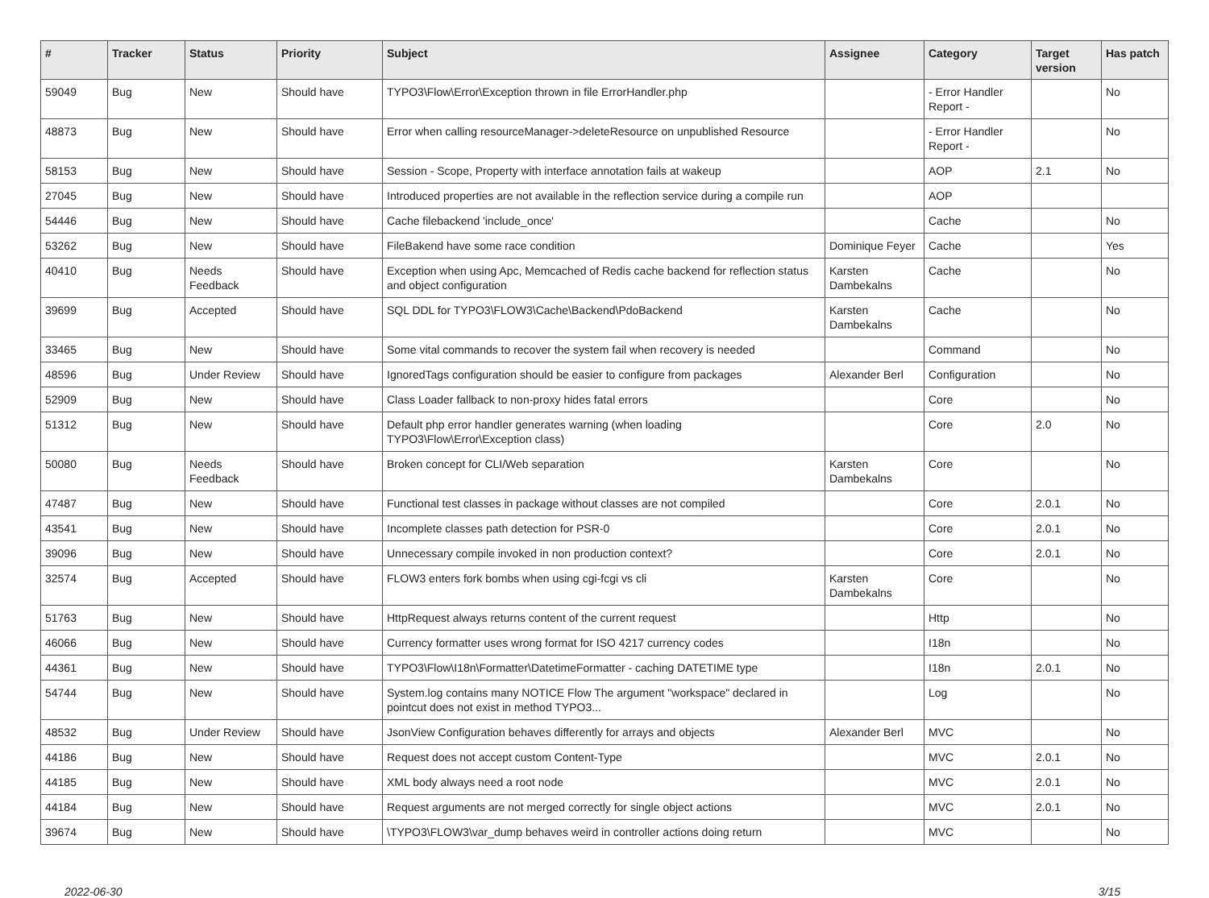| # | Tracker | Status | Priority | Subject | Assignee | Category | Target version | Has patch |
| --- | --- | --- | --- | --- | --- | --- | --- | --- |
| 59049 | Bug | New | Should have | TYPO3\Flow\Error\Exception thrown in file ErrorHandler.php | | - Error Handler Report - | | No |
| 48873 | Bug | New | Should have | Error when calling resourceManager->deleteResource on unpublished Resource | | - Error Handler Report - | | No |
| 58153 | Bug | New | Should have | Session - Scope, Property with interface annotation fails at wakeup | | AOP | 2.1 | No |
| 27045 | Bug | New | Should have | Introduced properties are not available in the reflection service during a compile run | | AOP | | |
| 54446 | Bug | New | Should have | Cache filebackend 'include_once' | | Cache | | No |
| 53262 | Bug | New | Should have | FileBakend have some race condition | Dominique Feyer | Cache | | Yes |
| 40410 | Bug | Needs Feedback | Should have | Exception when using Apc, Memcached of Redis cache backend for reflection status and object configuration | Karsten Dambekalns | Cache | | No |
| 39699 | Bug | Accepted | Should have | SQL DDL for TYPO3\FLOW3\Cache\Backend\PdoBackend | Karsten Dambekalns | Cache | | No |
| 33465 | Bug | New | Should have | Some vital commands to recover the system fail when recovery is needed | | Command | | No |
| 48596 | Bug | Under Review | Should have | IgnoredTags configuration should be easier to configure from packages | Alexander Berl | Configuration | | No |
| 52909 | Bug | New | Should have | Class Loader fallback to non-proxy hides fatal errors | | Core | | No |
| 51312 | Bug | New | Should have | Default php error handler generates warning (when loading TYPO3\Flow\Error\Exception class) | | Core | 2.0 | No |
| 50080 | Bug | Needs Feedback | Should have | Broken concept for CLI/Web separation | Karsten Dambekalns | Core | | No |
| 47487 | Bug | New | Should have | Functional test classes in package without classes are not compiled | | Core | 2.0.1 | No |
| 43541 | Bug | New | Should have | Incomplete classes path detection for PSR-0 | | Core | 2.0.1 | No |
| 39096 | Bug | New | Should have | Unnecessary compile invoked in non production context? | | Core | 2.0.1 | No |
| 32574 | Bug | Accepted | Should have | FLOW3 enters fork bombs when using cgi-fcgi vs cli | Karsten Dambekalns | Core | | No |
| 51763 | Bug | New | Should have | HttpRequest always returns content of the current request | | Http | | No |
| 46066 | Bug | New | Should have | Currency formatter uses wrong format for ISO 4217 currency codes | | I18n | | No |
| 44361 | Bug | New | Should have | TYPO3\Flow\I18n\Formatter\DatetimeFormatter - caching DATETIME type | | I18n | 2.0.1 | No |
| 54744 | Bug | New | Should have | System.log contains many NOTICE Flow The argument "workspace" declared in pointcut does not exist in method TYPO3... | | Log | | No |
| 48532 | Bug | Under Review | Should have | JsonView Configuration behaves differently for arrays and objects | Alexander Berl | MVC | | No |
| 44186 | Bug | New | Should have | Request does not accept custom Content-Type | | MVC | 2.0.1 | No |
| 44185 | Bug | New | Should have | XML body always need a root node | | MVC | 2.0.1 | No |
| 44184 | Bug | New | Should have | Request arguments are not merged correctly for single object actions | | MVC | 2.0.1 | No |
| 39674 | Bug | New | Should have | \TYPO3\FLOW3\var_dump behaves weird in controller actions doing return | | MVC | | No |
2022-06-30 3/15